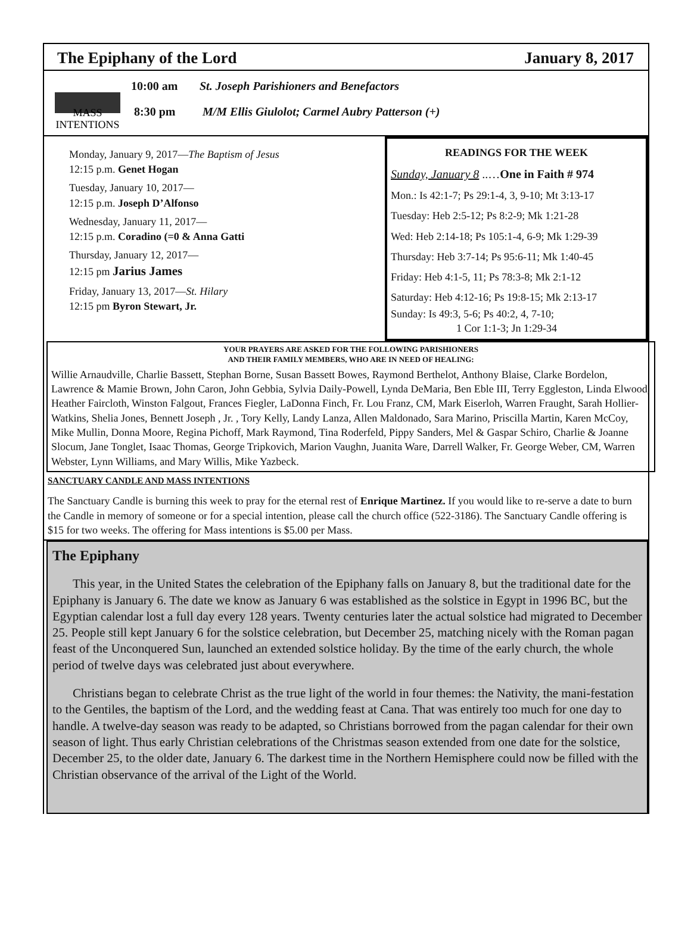The Epiphany of the Lord January 8, 2017
MASS
INTENTIONS
10:00 am St. Joseph Parishioners and Benefactors
8:30 pm M/M Ellis Giulolot; Carmel Aubry Patterson (+)
Monday, January 9, 2017—The Baptism of Jesus
12:15 p.m. Genet Hogan
Tuesday, January 10, 2017—
12:15 p.m. Joseph D’Alfonso
Wednesday, January 11, 2017—
12:15 p.m. Coradino (=0 & Anna Gatti
Thursday, January 12, 2017—
12:15 pm Jarius James
Friday, January 13, 2017—St. Hilary
12:15 pm Byron Stewart, Jr.
READINGS FOR THE WEEK
Sunday, January 8 ..…One in Faith # 974
Mon.: Is 42:1-7; Ps 29:1-4, 3, 9-10; Mt 3:13-17
Tuesday: Heb 2:5-12; Ps 8:2-9; Mk 1:21-28
Wed: Heb 2:14-18; Ps 105:1-4, 6-9; Mk 1:29-39
Thursday: Heb 3:7-14; Ps 95:6-11; Mk 1:40-45
Friday: Heb 4:1-5, 11; Ps 78:3-8; Mk 2:1-12
Saturday: Heb 4:12-16; Ps 19:8-15; Mk 2:13-17
Sunday: Is 49:3, 5-6; Ps 40:2, 4, 7-10;
1 Cor 1:1-3; Jn 1:29-34
YOUR PRAYERS ARE ASKED FOR THE FOLLOWING PARISHIONERS
AND THEIR FAMILY MEMBERS, WHO ARE IN NEED OF HEALING:
Willie Arnaudville, Charlie Bassett, Stephan Borne, Susan Bassett Bowes, Raymond Berthelot, Anthony Blaise, Clarke Bordelon, Lawrence & Mamie Brown, John Caron, John Gebbia, Sylvia Daily-Powell, Lynda DeMaria, Ben Eble III, Terry Eggleston, Linda Elwood, Heather Faircloth, Winston Falgout, Frances Fiegler, LaDonna Finch, Fr. Lou Franz, CM, Mark Eiserloh, Warren Fraught, Sarah Hollier-Watkins, Shelia Jones, Bennett Joseph , Jr. , Tory Kelly, Landy Lanza, Allen Maldonado, Sara Marino, Priscilla Martin, Karen McCoy, Mike Mullin, Donna Moore, Regina Pichoff, Mark Raymond, Tina Roderfeld, Pippy Sanders, Mel & Gaspar Schiro, Charlie & Joanne Slocum, Jane Tonglet, Isaac Thomas, George Tripkovich, Marion Vaughn, Juanita Ware, Darrell Walker, Fr. George Weber, CM, Warren Webster, Lynn Williams, and Mary Willis, Mike Yazbeck.
SANCTUARY CANDLE AND MASS INTENTIONS
The Sanctuary Candle is burning this week to pray for the eternal rest of Enrique Martinez. If you would like to re-serve a date to burn the Candle in memory of someone or for a special intention, please call the church office (522-3186). The Sanctuary Candle offering is $15 for two weeks. The offering for Mass intentions is $5.00 per Mass.
The Epiphany
This year, in the United States the celebration of the Epiphany falls on January 8, but the traditional date for the Epiphany is January 6. The date we know as January 6 was established as the solstice in Egypt in 1996 BC, but the Egyptian calendar lost a full day every 128 years. Twenty centuries later the actual solstice had migrated to December 25. People still kept January 6 for the solstice celebration, but December 25, matching nicely with the Roman pagan feast of the Unconquered Sun, launched an extended solstice holiday. By the time of the early church, the whole period of twelve days was celebrated just about everywhere.
Christians began to celebrate Christ as the true light of the world in four themes: the Nativity, the mani-festation to the Gentiles, the baptism of the Lord, and the wedding feast at Cana. That was entirely too much for one day to handle. A twelve-day season was ready to be adapted, so Christians borrowed from the pagan calendar for their own season of light. Thus early Christian celebrations of the Christmas season extended from one date for the solstice, December 25, to the older date, January 6. The darkest time in the Northern Hemisphere could now be filled with the Christian observance of the arrival of the Light of the World.